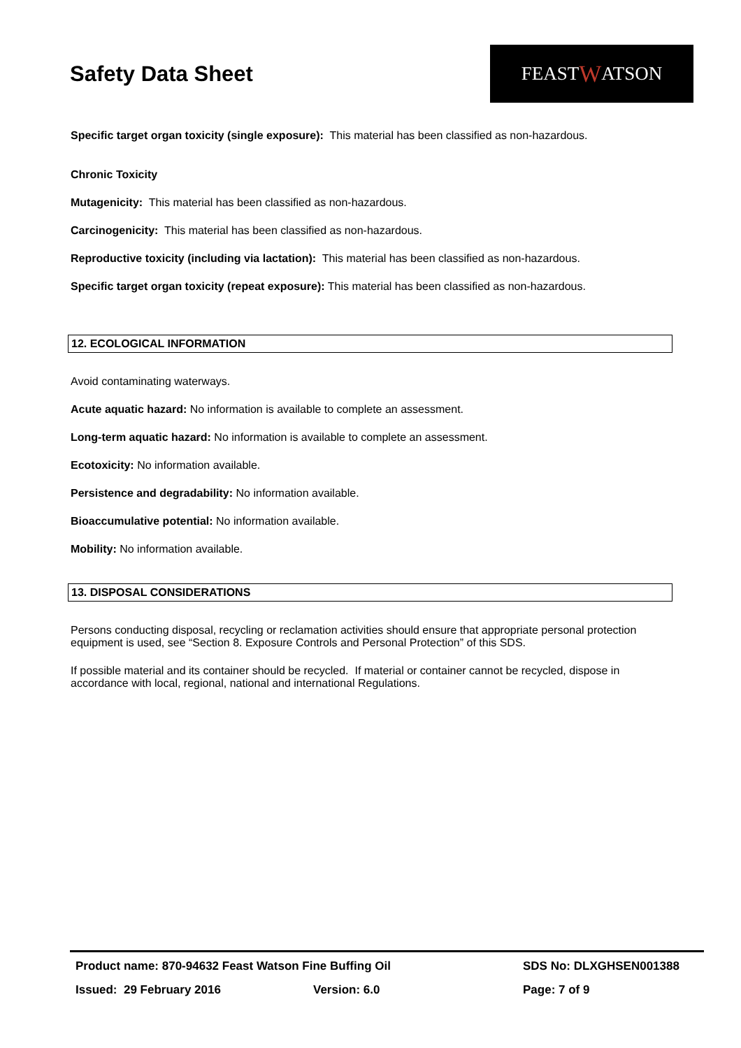Safety Data Sheet
FEAST W ATSON
Specific target organ toxicity (single exposure): This material has been classified as non-hazardous.
Chronic Toxicity
Mutagenicity: This material has been classified as non-hazardous.
Carcinogenicity: This material has been classified as non-hazardous.
Reproductive toxicity (including via lactation): This material has been classified as non-hazardous.
Specific target organ toxicity (repeat exposure): This material has been classified as non-hazardous.
12. ECOLOGICAL INFORMATION
Avoid contaminating waterways.
Acute aquatic hazard: No information is available to complete an assessment.
Long-term aquatic hazard: No information is available to complete an assessment.
Ecotoxicity: No information available.
Persistence and degradability: No information available.
Bioaccumulative potential: No information available.
Mobility: No information available.
13. DISPOSAL CONSIDERATIONS
Persons conducting disposal, recycling or reclamation activities should ensure that appropriate personal protection equipment is used, see “Section 8. Exposure Controls and Personal Protection” of this SDS.
If possible material and its container should be recycled. If material or container cannot be recycled, dispose in accordance with local, regional, national and international Regulations.
Product name: 870-94632 Feast Watson Fine Buffing Oil SDS No: DLXGHSEN001388
Issued: 29 February 2016 Version: 6.0 Page: 7 of 9